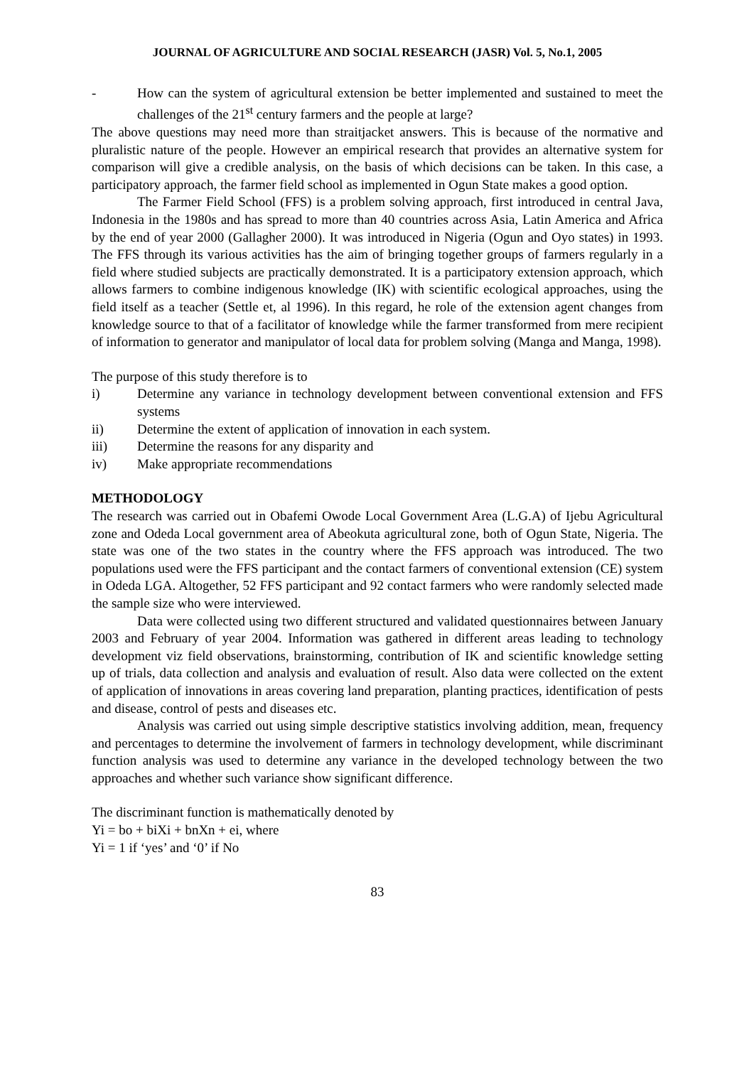JOURNAL OF AGRICULTURE AND SOCIAL RESEARCH (JASR) Vol. 5, No.1, 2005
- How can the system of agricultural extension be better implemented and sustained to meet the challenges of the 21<sup>st</sup> century farmers and the people at large?
The above questions may need more than straitjacket answers. This is because of the normative and pluralistic nature of the people. However an empirical research that provides an alternative system for comparison will give a credible analysis, on the basis of which decisions can be taken. In this case, a participatory approach, the farmer field school as implemented in Ogun State makes a good option.
The Farmer Field School (FFS) is a problem solving approach, first introduced in central Java, Indonesia in the 1980s and has spread to more than 40 countries across Asia, Latin America and Africa by the end of year 2000 (Gallagher 2000). It was introduced in Nigeria (Ogun and Oyo states) in 1993. The FFS through its various activities has the aim of bringing together groups of farmers regularly in a field where studied subjects are practically demonstrated. It is a participatory extension approach, which allows farmers to combine indigenous knowledge (IK) with scientific ecological approaches, using the field itself as a teacher (Settle et, al 1996). In this regard, he role of the extension agent changes from knowledge source to that of a facilitator of knowledge while the farmer transformed from mere recipient of information to generator and manipulator of local data for problem solving (Manga and Manga, 1998).
The purpose of this study therefore is to
i) Determine any variance in technology development between conventional extension and FFS systems
ii) Determine the extent of application of innovation in each system.
iii) Determine the reasons for any disparity and
iv) Make appropriate recommendations
METHODOLOGY
The research was carried out in Obafemi Owode Local Government Area (L.G.A) of Ijebu Agricultural zone and Odeda Local government area of Abeokuta agricultural zone, both of Ogun State, Nigeria. The state was one of the two states in the country where the FFS approach was introduced. The two populations used were the FFS participant and the contact farmers of conventional extension (CE) system in Odeda LGA. Altogether, 52 FFS participant and 92 contact farmers who were randomly selected made the sample size who were interviewed.
Data were collected using two different structured and validated questionnaires between January 2003 and February of year 2004. Information was gathered in different areas leading to technology development viz field observations, brainstorming, contribution of IK and scientific knowledge setting up of trials, data collection and analysis and evaluation of result. Also data were collected on the extent of application of innovations in areas covering land preparation, planting practices, identification of pests and disease, control of pests and diseases etc.
Analysis was carried out using simple descriptive statistics involving addition, mean, frequency and percentages to determine the involvement of farmers in technology development, while discriminant function analysis was used to determine any variance in the developed technology between the two approaches and whether such variance show significant difference.
The discriminant function is mathematically denoted by
Yi = bo + biXi + bnXn + ei, where
Yi = 1 if ‘yes’ and ‘0’ if No
83